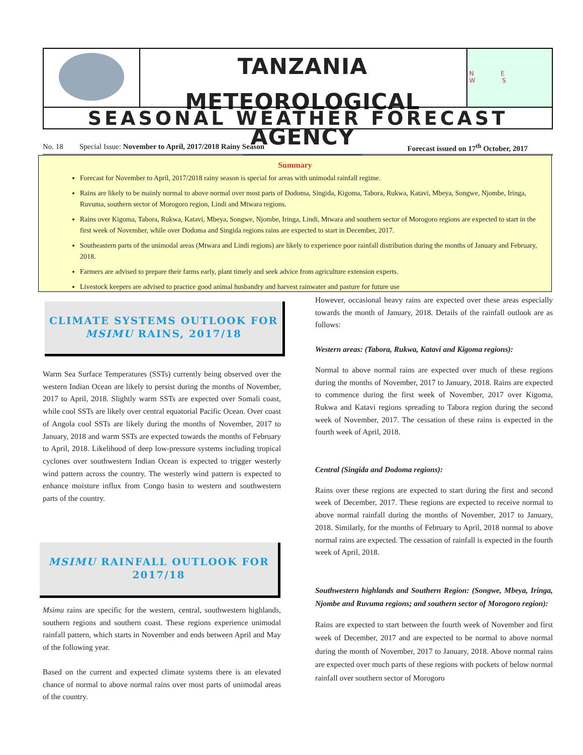TANZANIA METEOROLOGICAL AGENCY
N E
W S
SEASONAL WEATHER FORECAST
No. 18 Special Issue: November to April, 2017/2018 Rainy Season Forecast issued on 17<sup>th</sup> October, 2017
Summary
Forecast for November to April, 2017/2018 rainy season is special for areas with unimodal rainfall regime.
Rains are likely to be mainly normal to above normal over most parts of Dodoma, Singida, Kigoma, Tabora, Rukwa, Katavi, Mbeya, Songwe, Njombe, Iringa, Ruvuma, southern sector of Morogoro region, Lindi and Mtwara regions.
Rains over Kigoma, Tabora, Rukwa, Katavi, Mbeya, Songwe, Njombe, Iringa, Lindi, Mtwara and southern sector of Morogoro regions are expected to start in the first week of November, while over Dodoma and Singida regions rains are expected to start in December, 2017.
Southeastern parts of the unimodal areas (Mtwara and Lindi regions) are likely to experience poor rainfall distribution during the months of January and February, 2018.
Farmers are advised to prepare their farms early, plant timely and seek advice from agriculture extension experts.
Livestock keepers are advised to practice good animal husbandry and harvest rainwater and pasture for future use
CLIMATE SYSTEMS OUTLOOK FOR MSIMU RAINS, 2017/18
Warm Sea Surface Temperatures (SSTs) currently being observed over the western Indian Ocean are likely to persist during the months of November, 2017 to April, 2018. Slightly warm SSTs are expected over Somali coast, while cool SSTs are likely over central equatorial Pacific Ocean. Over coast of Angola cool SSTs are likely during the months of November, 2017 to January, 2018 and warm SSTs are expected towards the months of February to April, 2018. Likelihood of deep low-pressure systems including tropical cyclones over southwestern Indian Ocean is expected to trigger westerly wind pattern across the country. The westerly wind pattern is expected to enhance moisture influx from Congo basin to western and southwestern parts of the country.
MSIMU RAINFALL OUTLOOK FOR 2017/18
Msimu rains are specific for the western, central, southwestern highlands, southern regions and southern coast. These regions experience unimodal rainfall pattern, which starts in November and ends between April and May of the following year.
Based on the current and expected climate systems there is an elevated chance of normal to above normal rains over most parts of unimodal areas of the country.
However, occasional heavy rains are expected over these areas especially towards the month of January, 2018. Details of the rainfall outlook are as follows:
Western areas: (Tabora, Rukwa, Katavi and Kigoma regions):
Normal to above normal rains are expected over much of these regions during the months of November, 2017 to January, 2018. Rains are expected to commence during the first week of November, 2017 over Kigoma, Rukwa and Katavi regions spreading to Tabora region during the second week of November, 2017. The cessation of these rains is expected in the fourth week of April, 2018.
Central (Singida and Dodoma regions):
Rains over these regions are expected to start during the first and second week of December, 2017. These regions are expected to receive normal to above normal rainfall during the months of November, 2017 to January, 2018. Similarly, for the months of February to April, 2018 normal to above normal rains are expected. The cessation of rainfall is expected in the fourth week of April, 2018.
Southwestern highlands and Southern Region: (Songwe, Mbeya, Iringa, Njombe and Ruvuma regions; and southern sector of Morogoro region):
Rains are expected to start between the fourth week of November and first week of December, 2017 and are expected to be normal to above normal during the month of November, 2017 to January, 2018. Above normal rains are expected over much parts of these regions with pockets of below normal rainfall over southern sector of Morogoro